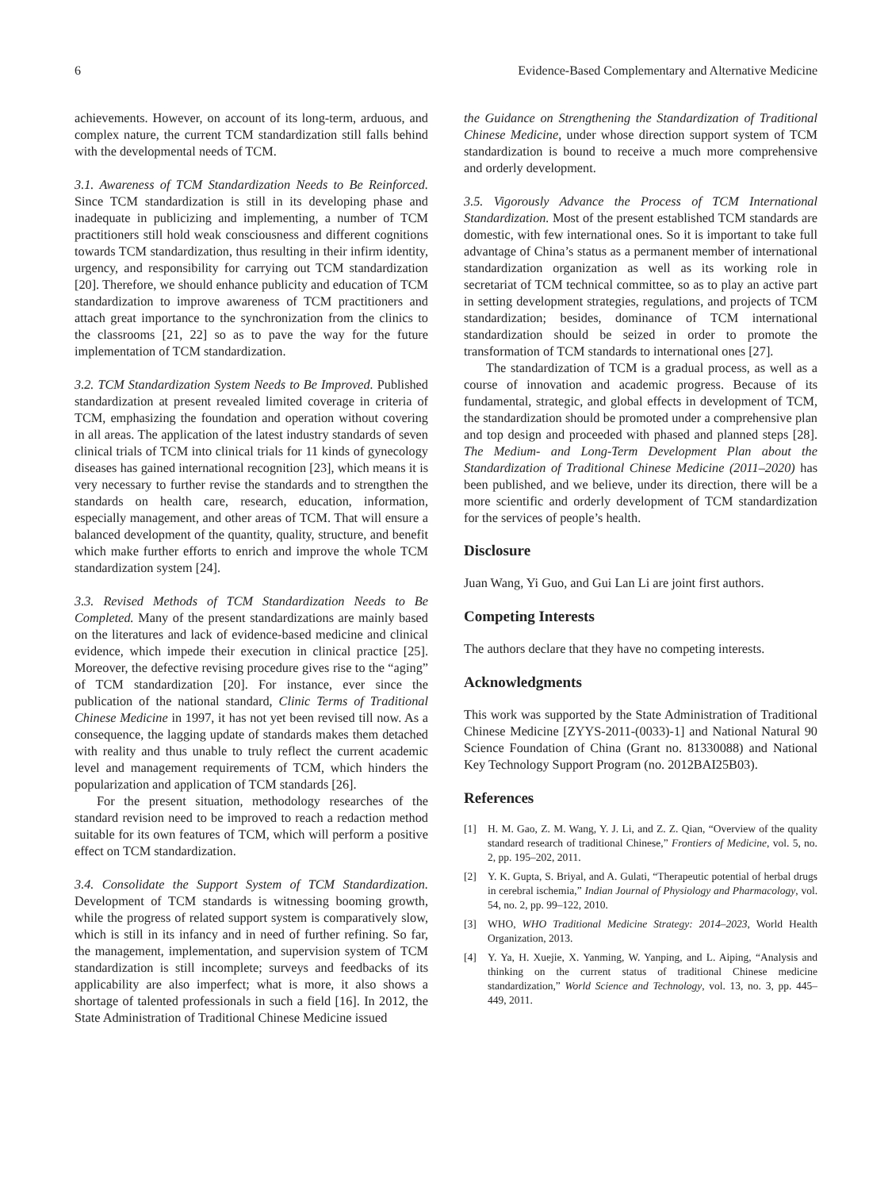6 Evidence-Based Complementary and Alternative Medicine
achievements. However, on account of its long-term, arduous, and complex nature, the current TCM standardization still falls behind with the developmental needs of TCM.
3.1. Awareness of TCM Standardization Needs to Be Reinforced. Since TCM standardization is still in its developing phase and inadequate in publicizing and implementing, a number of TCM practitioners still hold weak consciousness and different cognitions towards TCM standardization, thus resulting in their infirm identity, urgency, and responsibility for carrying out TCM standardization [20]. Therefore, we should enhance publicity and education of TCM standardization to improve awareness of TCM practitioners and attach great importance to the synchronization from the clinics to the classrooms [21, 22] so as to pave the way for the future implementation of TCM standardization.
3.2. TCM Standardization System Needs to Be Improved. Published standardization at present revealed limited coverage in criteria of TCM, emphasizing the foundation and operation without covering in all areas. The application of the latest industry standards of seven clinical trials of TCM into clinical trials for 11 kinds of gynecology diseases has gained international recognition [23], which means it is very necessary to further revise the standards and to strengthen the standards on health care, research, education, information, especially management, and other areas of TCM. That will ensure a balanced development of the quantity, quality, structure, and benefit which make further efforts to enrich and improve the whole TCM standardization system [24].
3.3. Revised Methods of TCM Standardization Needs to Be Completed. Many of the present standardizations are mainly based on the literatures and lack of evidence-based medicine and clinical evidence, which impede their execution in clinical practice [25]. Moreover, the defective revising procedure gives rise to the “aging” of TCM standardization [20]. For instance, ever since the publication of the national standard, Clinic Terms of Traditional Chinese Medicine in 1997, it has not yet been revised till now. As a consequence, the lagging update of standards makes them detached with reality and thus unable to truly reflect the current academic level and management requirements of TCM, which hinders the popularization and application of TCM standards [26].
For the present situation, methodology researches of the standard revision need to be improved to reach a redaction method suitable for its own features of TCM, which will perform a positive effect on TCM standardization.
3.4. Consolidate the Support System of TCM Standardization. Development of TCM standards is witnessing booming growth, while the progress of related support system is comparatively slow, which is still in its infancy and in need of further refining. So far, the management, implementation, and supervision system of TCM standardization is still incomplete; surveys and feedbacks of its applicability are also imperfect; what is more, it also shows a shortage of talented professionals in such a field [16]. In 2012, the State Administration of Traditional Chinese Medicine issued
the Guidance on Strengthening the Standardization of Traditional Chinese Medicine, under whose direction support system of TCM standardization is bound to receive a much more comprehensive and orderly development.
3.5. Vigorously Advance the Process of TCM International Standardization. Most of the present established TCM standards are domestic, with few international ones. So it is important to take full advantage of China’s status as a permanent member of international standardization organization as well as its working role in secretariat of TCM technical committee, so as to play an active part in setting development strategies, regulations, and projects of TCM standardization; besides, dominance of TCM international standardization should be seized in order to promote the transformation of TCM standards to international ones [27].
The standardization of TCM is a gradual process, as well as a course of innovation and academic progress. Because of its fundamental, strategic, and global effects in development of TCM, the standardization should be promoted under a comprehensive plan and top design and proceeded with phased and planned steps [28]. The Medium- and Long-Term Development Plan about the Standardization of Traditional Chinese Medicine (2011–2020) has been published, and we believe, under its direction, there will be a more scientific and orderly development of TCM standardization for the services of people’s health.
Disclosure
Juan Wang, Yi Guo, and Gui Lan Li are joint first authors.
Competing Interests
The authors declare that they have no competing interests.
Acknowledgments
This work was supported by the State Administration of Traditional Chinese Medicine [ZYYS-2011-(0033)-1] and National Natural 90 Science Foundation of China (Grant no. 81330088) and National Key Technology Support Program (no. 2012BAI25B03).
References
[1] H. M. Gao, Z. M. Wang, Y. J. Li, and Z. Z. Qian, “Overview of the quality standard research of traditional Chinese,” Frontiers of Medicine, vol. 5, no. 2, pp. 195–202, 2011.
[2] Y. K. Gupta, S. Briyal, and A. Gulati, “Therapeutic potential of herbal drugs in cerebral ischemia,” Indian Journal of Physiology and Pharmacology, vol. 54, no. 2, pp. 99–122, 2010.
[3] WHO, WHO Traditional Medicine Strategy: 2014–2023, World Health Organization, 2013.
[4] Y. Ya, H. Xuejie, X. Yanming, W. Yanping, and L. Aiping, “Analysis and thinking on the current status of traditional Chinese medicine standardization,” World Science and Technology, vol. 13, no. 3, pp. 445–449, 2011.